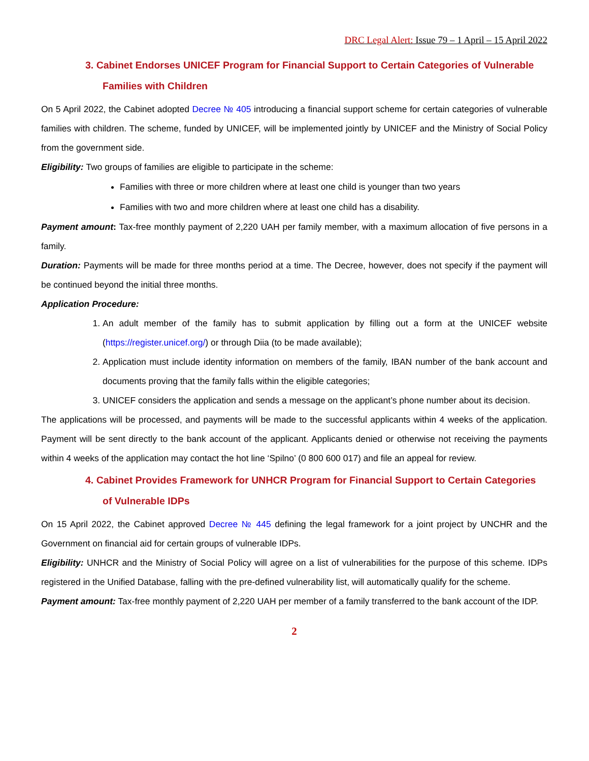DRC Legal Alert: Issue 79 – 1 April – 15 April 2022
3. Cabinet Endorses UNICEF Program for Financial Support to Certain Categories of Vulnerable Families with Children
On 5 April 2022, the Cabinet adopted Decree № 405 introducing a financial support scheme for certain categories of vulnerable families with children. The scheme, funded by UNICEF, will be implemented jointly by UNICEF and the Ministry of Social Policy from the government side.
Eligibility: Two groups of families are eligible to participate in the scheme:
Families with three or more children where at least one child is younger than two years
Families with two and more children where at least one child has a disability.
Payment amount: Tax-free monthly payment of 2,220 UAH per family member, with a maximum allocation of five persons in a family.
Duration: Payments will be made for three months period at a time. The Decree, however, does not specify if the payment will be continued beyond the initial three months.
Application Procedure:
1. An adult member of the family has to submit application by filling out a form at the UNICEF website (https://register.unicef.org/) or through Diia (to be made available);
2. Application must include identity information on members of the family, IBAN number of the bank account and documents proving that the family falls within the eligible categories;
3. UNICEF considers the application and sends a message on the applicant’s phone number about its decision.
The applications will be processed, and payments will be made to the successful applicants within 4 weeks of the application. Payment will be sent directly to the bank account of the applicant. Applicants denied or otherwise not receiving the payments within 4 weeks of the application may contact the hot line ‘Spilno’ (0 800 600 017) and file an appeal for review.
4. Cabinet Provides Framework for UNHCR Program for Financial Support to Certain Categories of Vulnerable IDPs
On 15 April 2022, the Cabinet approved Decree № 445 defining the legal framework for a joint project by UNCHR and the Government on financial aid for certain groups of vulnerable IDPs.
Eligibility: UNHCR and the Ministry of Social Policy will agree on a list of vulnerabilities for the purpose of this scheme. IDPs registered in the Unified Database, falling with the pre-defined vulnerability list, will automatically qualify for the scheme.
Payment amount: Tax-free monthly payment of 2,220 UAH per member of a family transferred to the bank account of the IDP.
2